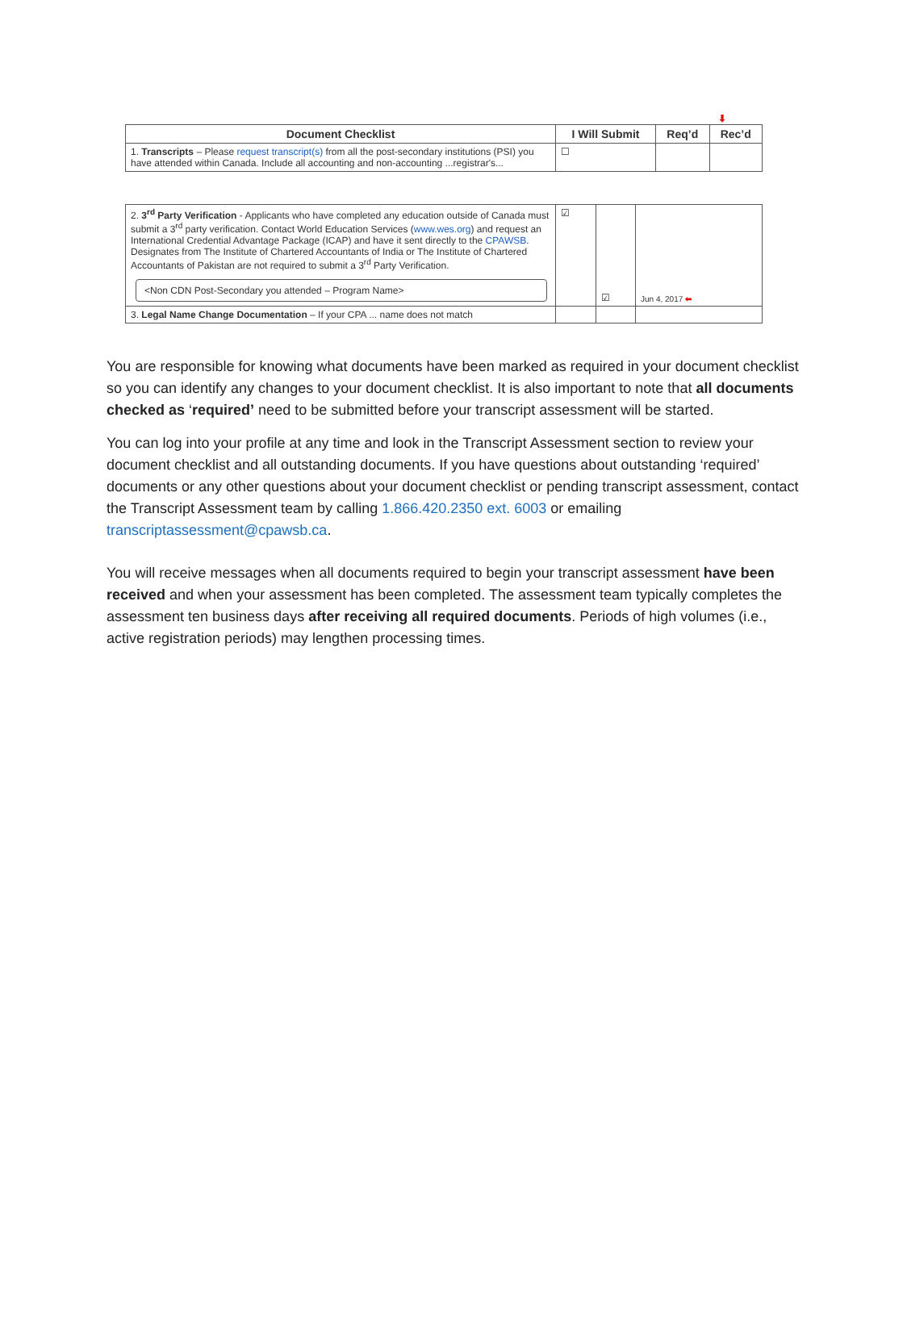⬇
| Document Checklist | I Will Submit | Req’d | Rec’d |
| --- | --- | --- | --- |
| 1. Transcripts – Please request transcript(s) from all the post-secondary institutions (PSI) you have attended within Canada. Include all accounting and non-accounting ...registrar's... | ☐ | | |
| 2. 3<sup>rd</sup> Party Verification - Applicants who have completed any education outside of Canada must submit a 3<sup>rd</sup> party verification. Contact World Education Services ( www.wes.org ) and request an International Credential Advantage Package (ICAP) and have it sent directly to the CPAWSB . Designates from The Institute of Chartered Accountants of India or The Institute of Chartered Accountants of Pakistan are not required to submit a 3<sup>rd</sup> Party Verification. <Non CDN Post-Secondary you attended – Program Name> | ☑ | ☑ | Jun 4, 2017 ⬅ |
| 3. Legal Name Change Documentation – If your CPA ... name does not match | | | |
You are responsible for knowing what documents have been marked as required in your document checklist so you can identify any changes to your document checklist. It is also important to note that all documents checked as ‘required’ need to be submitted before your transcript assessment will be started.
You can log into your profile at any time and look in the Transcript Assessment section to review your document checklist and all outstanding documents. If you have questions about outstanding ‘required’ documents or any other questions about your document checklist or pending transcript assessment, contact the Transcript Assessment team by calling 1.866.420.2350 ext. 6003 or emailing transcriptassessment@cpawsb.ca.
You will receive messages when all documents required to begin your transcript assessment have been received and when your assessment has been completed. The assessment team typically completes the assessment ten business days after receiving all required documents. Periods of high volumes (i.e., active registration periods) may lengthen processing times.